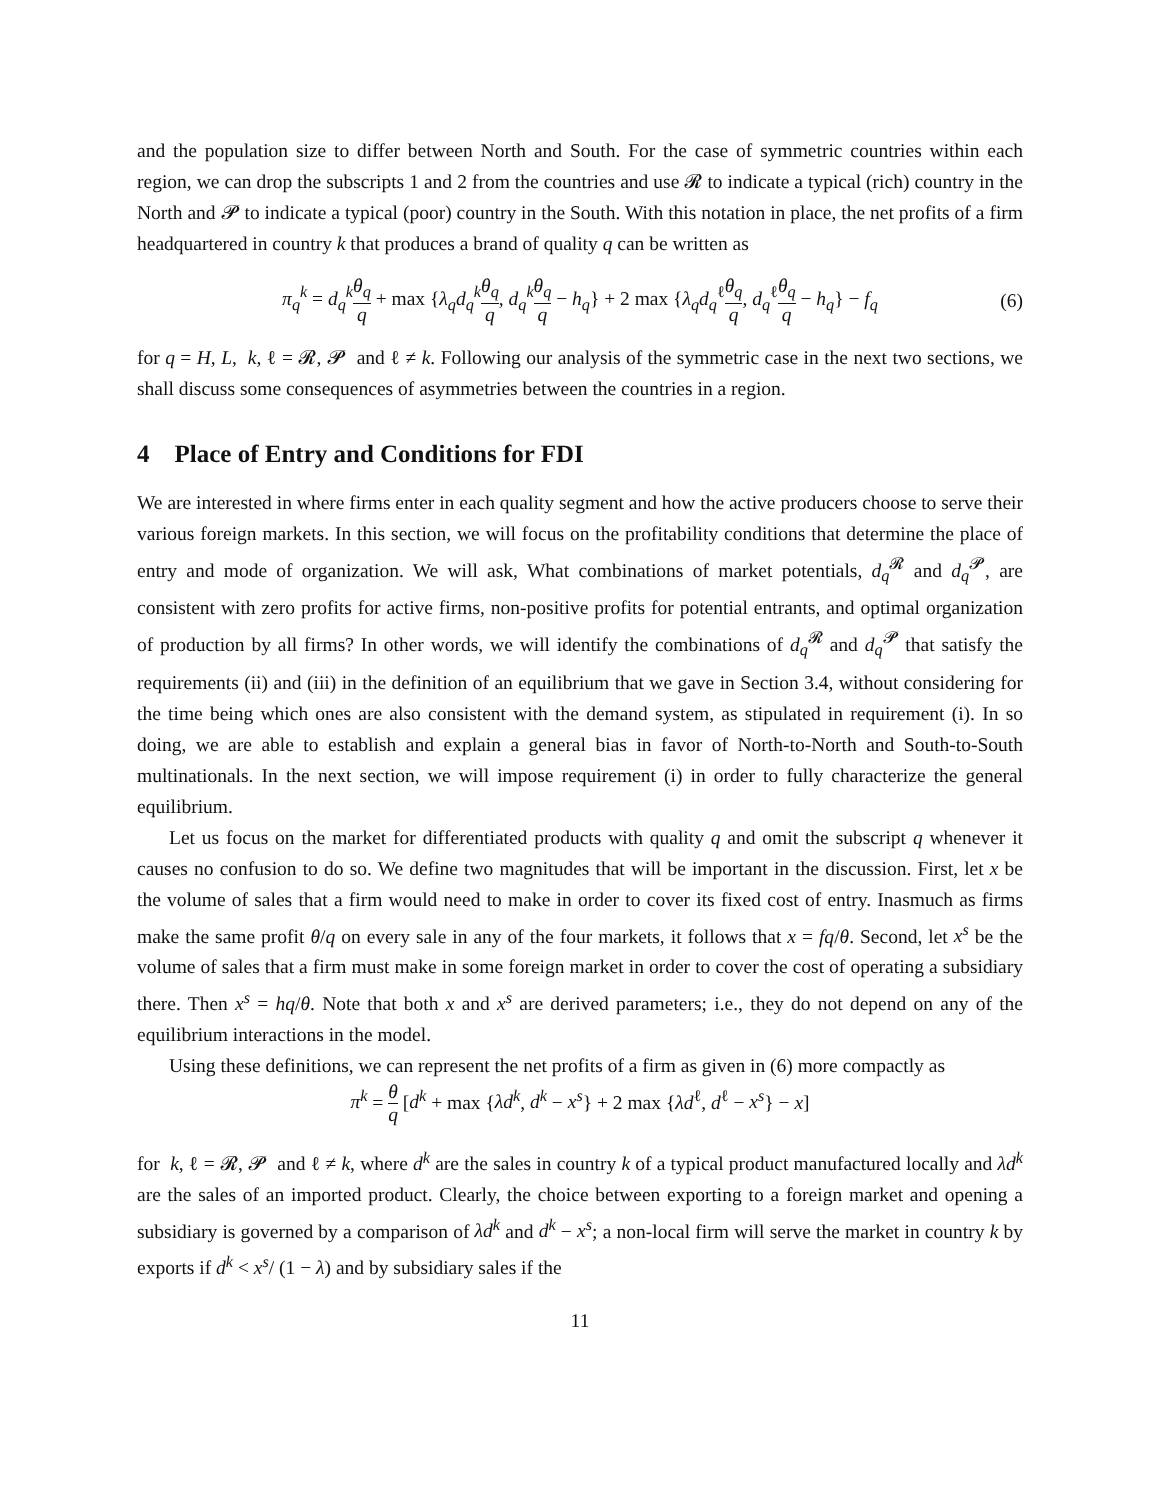and the population size to differ between North and South. For the case of symmetric countries within each region, we can drop the subscripts 1 and 2 from the countries and use 𝓡 to indicate a typical (rich) country in the North and 𝓟 to indicate a typical (poor) country in the South. With this notation in place, the net profits of a firm headquartered in country k that produces a brand of quality q can be written as
π<sub>q</sub><sup>k</sup> = d<sub>q</sub><sup>k</sup>θ<sub>q</sub> q + max {λ<sub>q</sub>d<sub>q</sub><sup>k</sup>θ<sub>q</sub> q, d<sub>q</sub><sup>k</sup>θ<sub>q</sub> q − h<sub>q</sub>} + 2 max {λ<sub>q</sub>d<sub>q</sub><sup>ℓ</sup>θ<sub>q</sub> q, d<sub>q</sub><sup>ℓ</sup>θ<sub>q</sub> q − h<sub>q</sub>} − f<sub>q</sub> (6)
for q = H, L, k, ℓ = 𝓡, 𝓟 and ℓ ≠ k. Following our analysis of the symmetric case in the next two sections, we shall discuss some consequences of asymmetries between the countries in a region.
4 Place of Entry and Conditions for FDI
We are interested in where firms enter in each quality segment and how the active producers choose to serve their various foreign markets. In this section, we will focus on the profitability conditions that determine the place of entry and mode of organization. We will ask, What combinations of market potentials, d<sub>q</sub><sup>𝓡</sup> and d<sub>q</sub><sup>𝓟</sup>, are consistent with zero profits for active firms, non-positive profits for potential entrants, and optimal organization of production by all firms? In other words, we will identify the combinations of d<sub>q</sub><sup>𝓡</sup> and d<sub>q</sub><sup>𝓟</sup> that satisfy the requirements (ii) and (iii) in the definition of an equilibrium that we gave in Section 3.4, without considering for the time being which ones are also consistent with the demand system, as stipulated in requirement (i). In so doing, we are able to establish and explain a general bias in favor of North-to-North and South-to-South multinationals. In the next section, we will impose requirement (i) in order to fully characterize the general equilibrium.
Let us focus on the market for differentiated products with quality q and omit the subscript q whenever it causes no confusion to do so. We define two magnitudes that will be important in the discussion. First, let x be the volume of sales that a firm would need to make in order to cover its fixed cost of entry. Inasmuch as firms make the same profit θ/q on every sale in any of the four markets, it follows that x = fq/θ. Second, let x<sup>s</sup> be the volume of sales that a firm must make in some foreign market in order to cover the cost of operating a subsidiary there. Then x<sup>s</sup> = hq/θ. Note that both x and x<sup>s</sup> are derived parameters; i.e., they do not depend on any of the equilibrium interactions in the model.
Using these definitions, we can represent the net profits of a firm as given in (6) more compactly as
π<sup>k</sup> = θ q [d<sup>k</sup> + max {λd<sup>k</sup>, d<sup>k</sup> − x<sup>s</sup>} + 2 max {λd<sup>ℓ</sup>, d<sup>ℓ</sup> − x<sup>s</sup>} − x]
for k, ℓ = 𝓡, 𝓟 and ℓ ≠ k, where d<sup>k</sup> are the sales in country k of a typical product manufactured locally and λd<sup>k</sup> are the sales of an imported product. Clearly, the choice between exporting to a foreign market and opening a subsidiary is governed by a comparison of λd<sup>k</sup> and d<sup>k</sup> − x<sup>s</sup>; a non-local firm will serve the market in country k by exports if d<sup>k</sup> < x<sup>s</sup>/ (1 − λ) and by subsidiary sales if the
11